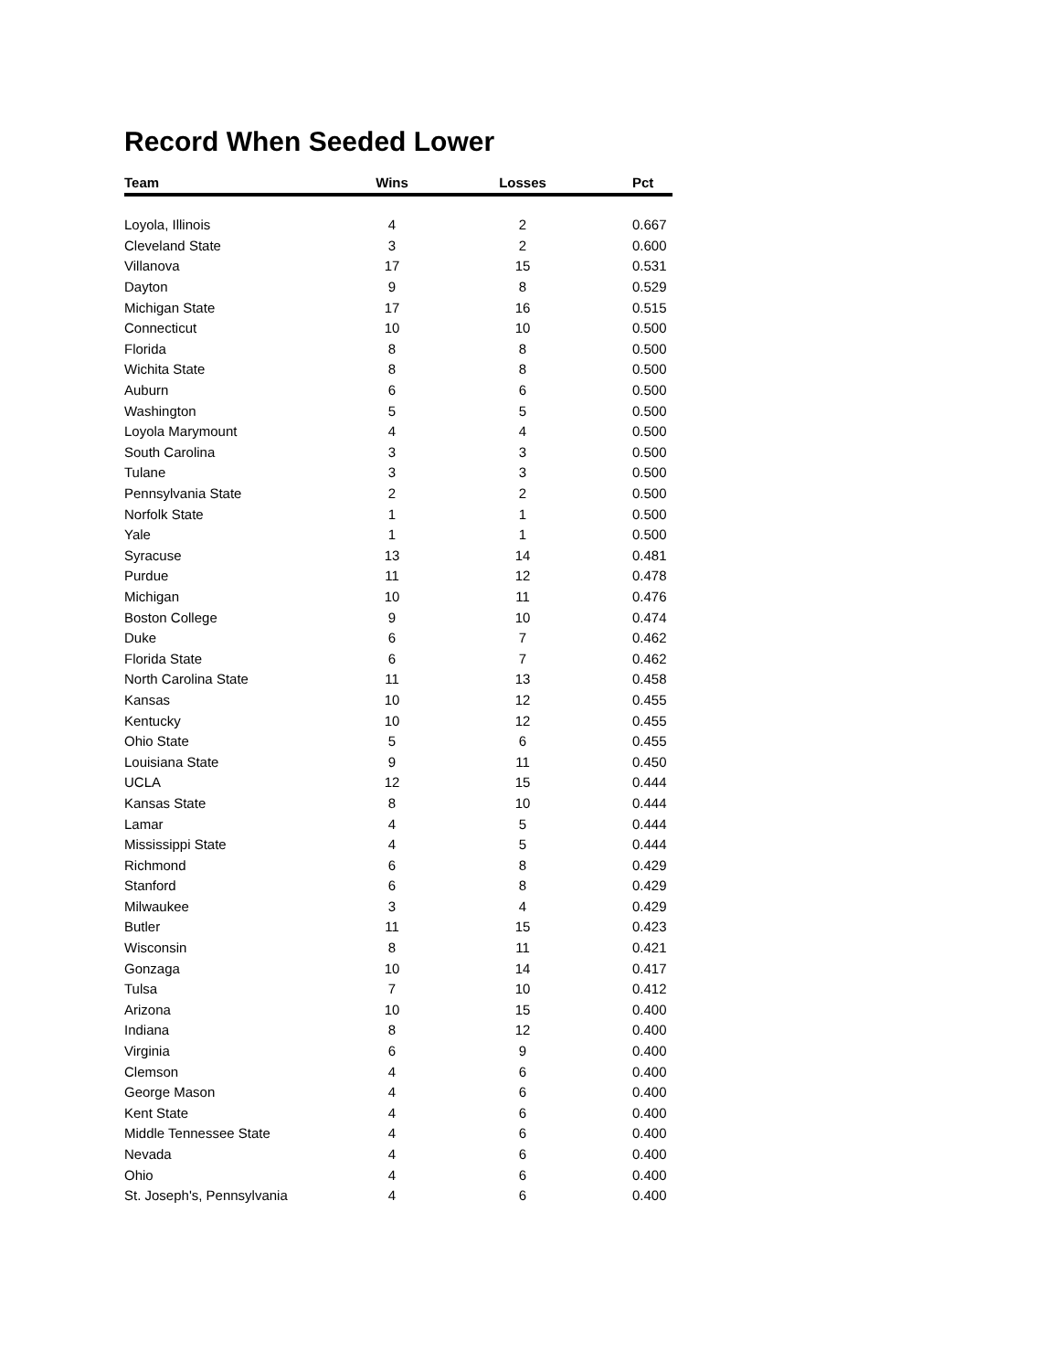Record When Seeded Lower
| Team | Wins | Losses | Pct |
| --- | --- | --- | --- |
| Loyola, Illinois | 4 | 2 | 0.667 |
| Cleveland State | 3 | 2 | 0.600 |
| Villanova | 17 | 15 | 0.531 |
| Dayton | 9 | 8 | 0.529 |
| Michigan State | 17 | 16 | 0.515 |
| Connecticut | 10 | 10 | 0.500 |
| Florida | 8 | 8 | 0.500 |
| Wichita State | 8 | 8 | 0.500 |
| Auburn | 6 | 6 | 0.500 |
| Washington | 5 | 5 | 0.500 |
| Loyola Marymount | 4 | 4 | 0.500 |
| South Carolina | 3 | 3 | 0.500 |
| Tulane | 3 | 3 | 0.500 |
| Pennsylvania State | 2 | 2 | 0.500 |
| Norfolk State | 1 | 1 | 0.500 |
| Yale | 1 | 1 | 0.500 |
| Syracuse | 13 | 14 | 0.481 |
| Purdue | 11 | 12 | 0.478 |
| Michigan | 10 | 11 | 0.476 |
| Boston College | 9 | 10 | 0.474 |
| Duke | 6 | 7 | 0.462 |
| Florida State | 6 | 7 | 0.462 |
| North Carolina State | 11 | 13 | 0.458 |
| Kansas | 10 | 12 | 0.455 |
| Kentucky | 10 | 12 | 0.455 |
| Ohio State | 5 | 6 | 0.455 |
| Louisiana State | 9 | 11 | 0.450 |
| UCLA | 12 | 15 | 0.444 |
| Kansas State | 8 | 10 | 0.444 |
| Lamar | 4 | 5 | 0.444 |
| Mississippi State | 4 | 5 | 0.444 |
| Richmond | 6 | 8 | 0.429 |
| Stanford | 6 | 8 | 0.429 |
| Milwaukee | 3 | 4 | 0.429 |
| Butler | 11 | 15 | 0.423 |
| Wisconsin | 8 | 11 | 0.421 |
| Gonzaga | 10 | 14 | 0.417 |
| Tulsa | 7 | 10 | 0.412 |
| Arizona | 10 | 15 | 0.400 |
| Indiana | 8 | 12 | 0.400 |
| Virginia | 6 | 9 | 0.400 |
| Clemson | 4 | 6 | 0.400 |
| George Mason | 4 | 6 | 0.400 |
| Kent State | 4 | 6 | 0.400 |
| Middle Tennessee State | 4 | 6 | 0.400 |
| Nevada | 4 | 6 | 0.400 |
| Ohio | 4 | 6 | 0.400 |
| St. Joseph's, Pennsylvania | 4 | 6 | 0.400 |